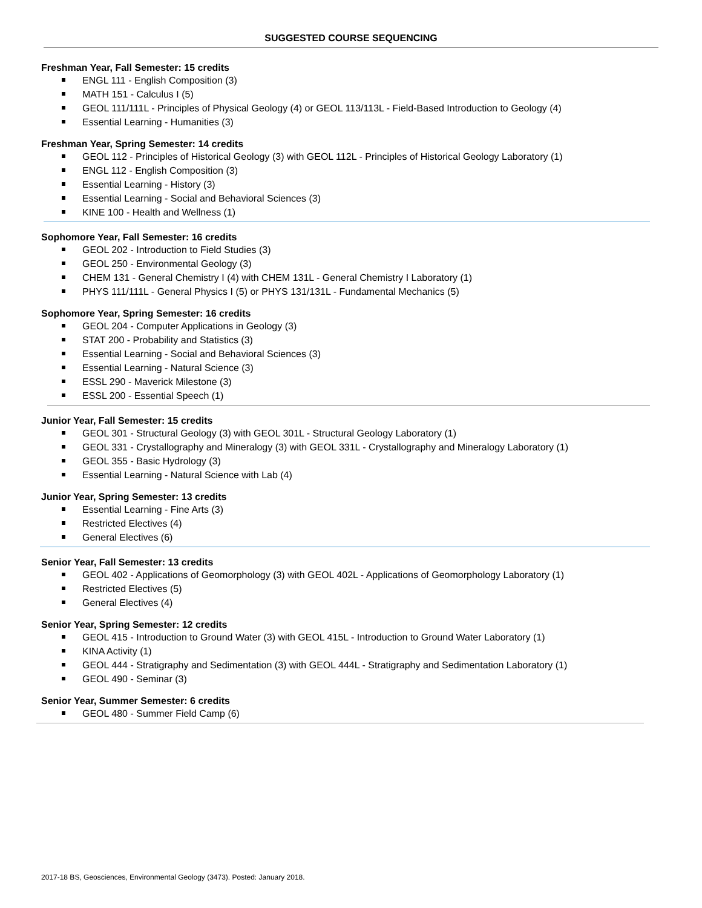SUGGESTED COURSE SEQUENCING
Freshman Year, Fall Semester: 15 credits
ENGL 111 - English Composition (3)
MATH 151 - Calculus I (5)
GEOL 111/111L - Principles of Physical Geology (4) or GEOL 113/113L - Field-Based Introduction to Geology (4)
Essential Learning - Humanities (3)
Freshman Year, Spring Semester: 14 credits
GEOL 112 - Principles of Historical Geology (3) with GEOL 112L - Principles of Historical Geology Laboratory (1)
ENGL 112 - English Composition (3)
Essential Learning - History (3)
Essential Learning - Social and Behavioral Sciences (3)
KINE 100 - Health and Wellness (1)
Sophomore Year, Fall Semester: 16 credits
GEOL 202 - Introduction to Field Studies (3)
GEOL 250 - Environmental Geology (3)
CHEM 131 - General Chemistry I (4) with CHEM 131L - General Chemistry I Laboratory (1)
PHYS 111/111L - General Physics I (5) or PHYS 131/131L - Fundamental Mechanics (5)
Sophomore Year, Spring Semester: 16 credits
GEOL 204 - Computer Applications in Geology (3)
STAT 200 - Probability and Statistics (3)
Essential Learning - Social and Behavioral Sciences (3)
Essential Learning - Natural Science (3)
ESSL 290 - Maverick Milestone (3)
ESSL 200 - Essential Speech (1)
Junior Year, Fall Semester: 15 credits
GEOL 301 - Structural Geology (3) with GEOL 301L - Structural Geology Laboratory (1)
GEOL 331 - Crystallography and Mineralogy (3) with GEOL 331L - Crystallography and Mineralogy Laboratory (1)
GEOL 355 - Basic Hydrology (3)
Essential Learning - Natural Science with Lab (4)
Junior Year, Spring Semester: 13 credits
Essential Learning - Fine Arts (3)
Restricted Electives (4)
General Electives (6)
Senior Year, Fall Semester: 13 credits
GEOL 402 - Applications of Geomorphology (3) with GEOL 402L - Applications of Geomorphology Laboratory (1)
Restricted Electives (5)
General Electives (4)
Senior Year, Spring Semester: 12 credits
GEOL 415 - Introduction to Ground Water (3) with GEOL 415L - Introduction to Ground Water Laboratory (1)
KINA Activity (1)
GEOL 444 - Stratigraphy and Sedimentation (3) with GEOL 444L - Stratigraphy and Sedimentation Laboratory (1)
GEOL 490 - Seminar (3)
Senior Year, Summer Semester: 6 credits
GEOL 480 - Summer Field Camp (6)
2017-18 BS, Geosciences, Environmental Geology (3473). Posted: January 2018.